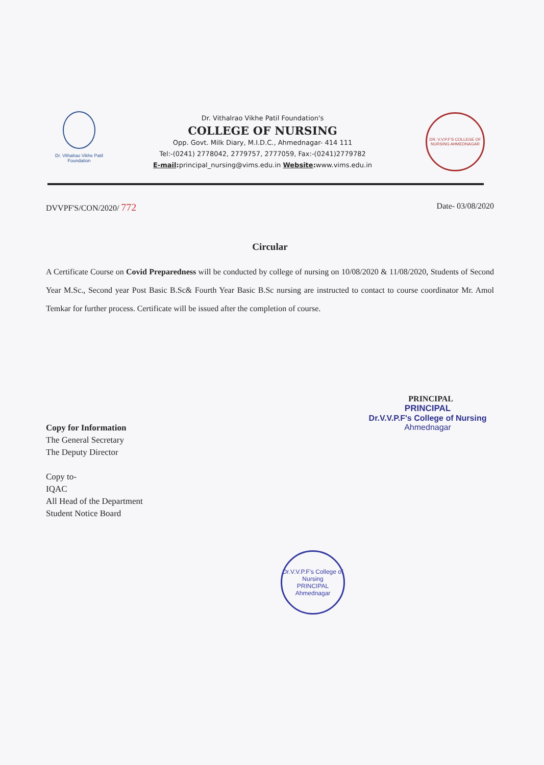Dr. Vithalrao Vikhe Patil Foundation
Dr. Vithalrao Vikhe Patil Foundation's
COLLEGE OF NURSING
Opp. Govt. Milk Diary, M.I.D.C., Ahmednagar- 414 111
Tel:-(0241) 2778042, 2779757, 2777059, Fax:-(0241)2779782
E-mail: principal_nursing@vims.edu.in Website: www.vims.edu.in
DR. V.V.P.F'S COLLEGE OF NURSING AHMEDNAGAR
DVVPF'S/CON/2020/ 772 Date- 03/08/2020
Circular
A Certificate Course on Covid Preparedness will be conducted by college of nursing on 10/08/2020 & 11/08/2020, Students of Second Year M.Sc., Second year Post Basic B.Sc& Fourth Year Basic B.Sc nursing are instructed to contact to course coordinator Mr. Amol Temkar for further process. Certificate will be issued after the completion of course.
PRINCIPAL
PRINCIPAL
Dr.V.V.P.F's College of Nursing
Ahmednagar
Copy for Information
The General Secretary
The Deputy Director
Copy to-
IQAC
All Head of the Department
Student Notice Board
Dr.V.V.P.F's College of Nursing
PRINCIPAL
Ahmednagar